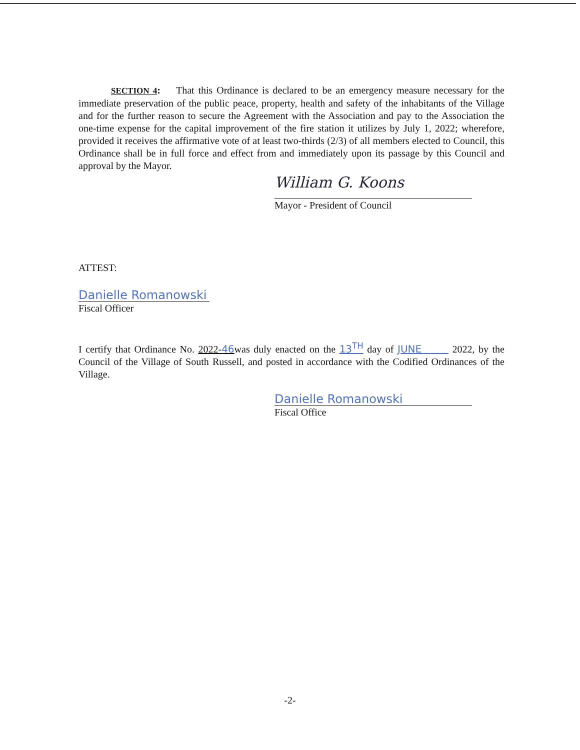SECTION 4: That this Ordinance is declared to be an emergency measure necessary for the immediate preservation of the public peace, property, health and safety of the inhabitants of the Village and for the further reason to secure the Agreement with the Association and pay to the Association the one-time expense for the capital improvement of the fire station it utilizes by July 1, 2022; wherefore, provided it receives the affirmative vote of at least two-thirds (2/3) of all members elected to Council, this Ordinance shall be in full force and effect from and immediately upon its passage by this Council and approval by the Mayor.
William G. Koons
Mayor - President of Council
ATTEST:
Danielle Romanowski
Fiscal Officer
I certify that Ordinance No. 2022-46was duly enacted on the 13<sup>TH</sup> day of JUNE 2022, by the Council of the Village of South Russell, and posted in accordance with the Codified Ordinances of the Village.
Danielle Romanowski
Fiscal Office
-2-